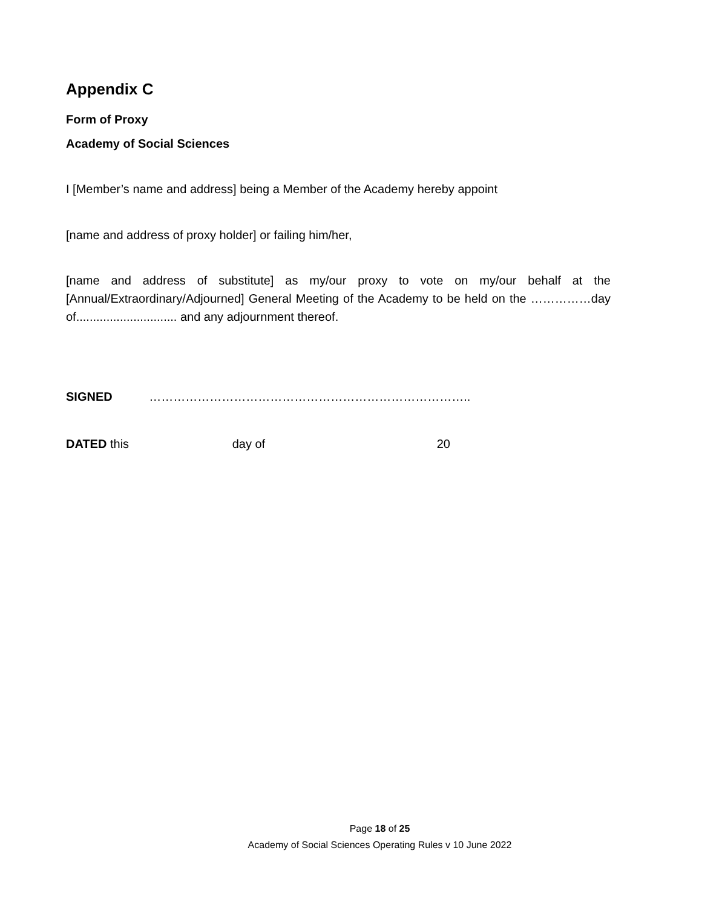Appendix C
Form of Proxy
Academy of Social Sciences
I [Member’s name and address] being a Member of the Academy hereby appoint
[name and address of proxy holder] or failing him/her,
[name and address of substitute] as my/our proxy to vote on my/our behalf at the [Annual/Extraordinary/Adjourned] General Meeting of the Academy to be held on the ……………day of.............................. and any adjournment thereof.
SIGNED ……………………………………………………………………..
DATED this day of 20
Page 18 of 25
Academy of Social Sciences Operating Rules v 10 June 2022